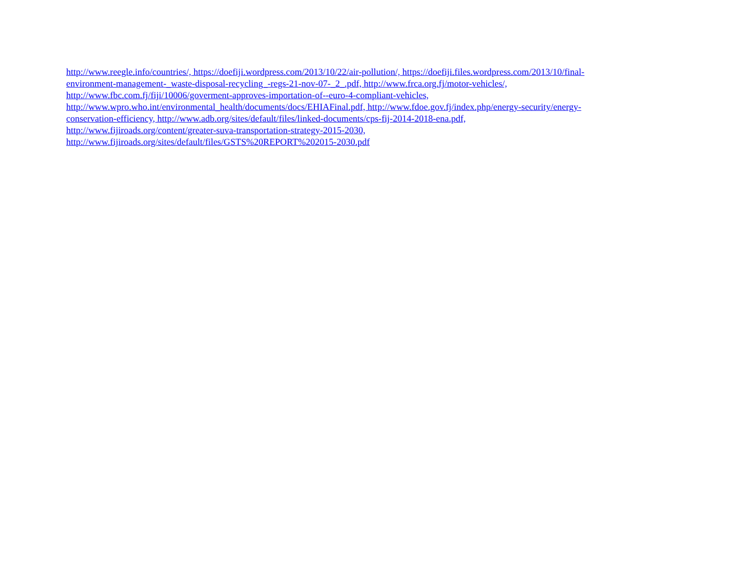http://www.reegle.info/countries/, https://doefiji.wordpress.com/2013/10/22/air-pollution/, https://doefiji.files.wordpress.com/2013/10/final-
environment-management-_waste-disposal-recycling_-regs-21-nov-07-_2_.pdf, http://www.frca.org.fj/motor-vehicles/,
http://www.fbc.com.fj/fiji/10006/goverment-approves-importation-of--euro-4-compliant-vehicles,
http://www.wpro.who.int/environmental_health/documents/docs/EHIAFinal.pdf, http://www.fdoe.gov.fj/index.php/energy-security/energy-
conservation-efficiency, http://www.adb.org/sites/default/files/linked-documents/cps-fij-2014-2018-ena.pdf,
http://www.fijiroads.org/content/greater-suva-transportation-strategy-2015-2030,
http://www.fijiroads.org/sites/default/files/GSTS%20REPORT%202015-2030.pdf